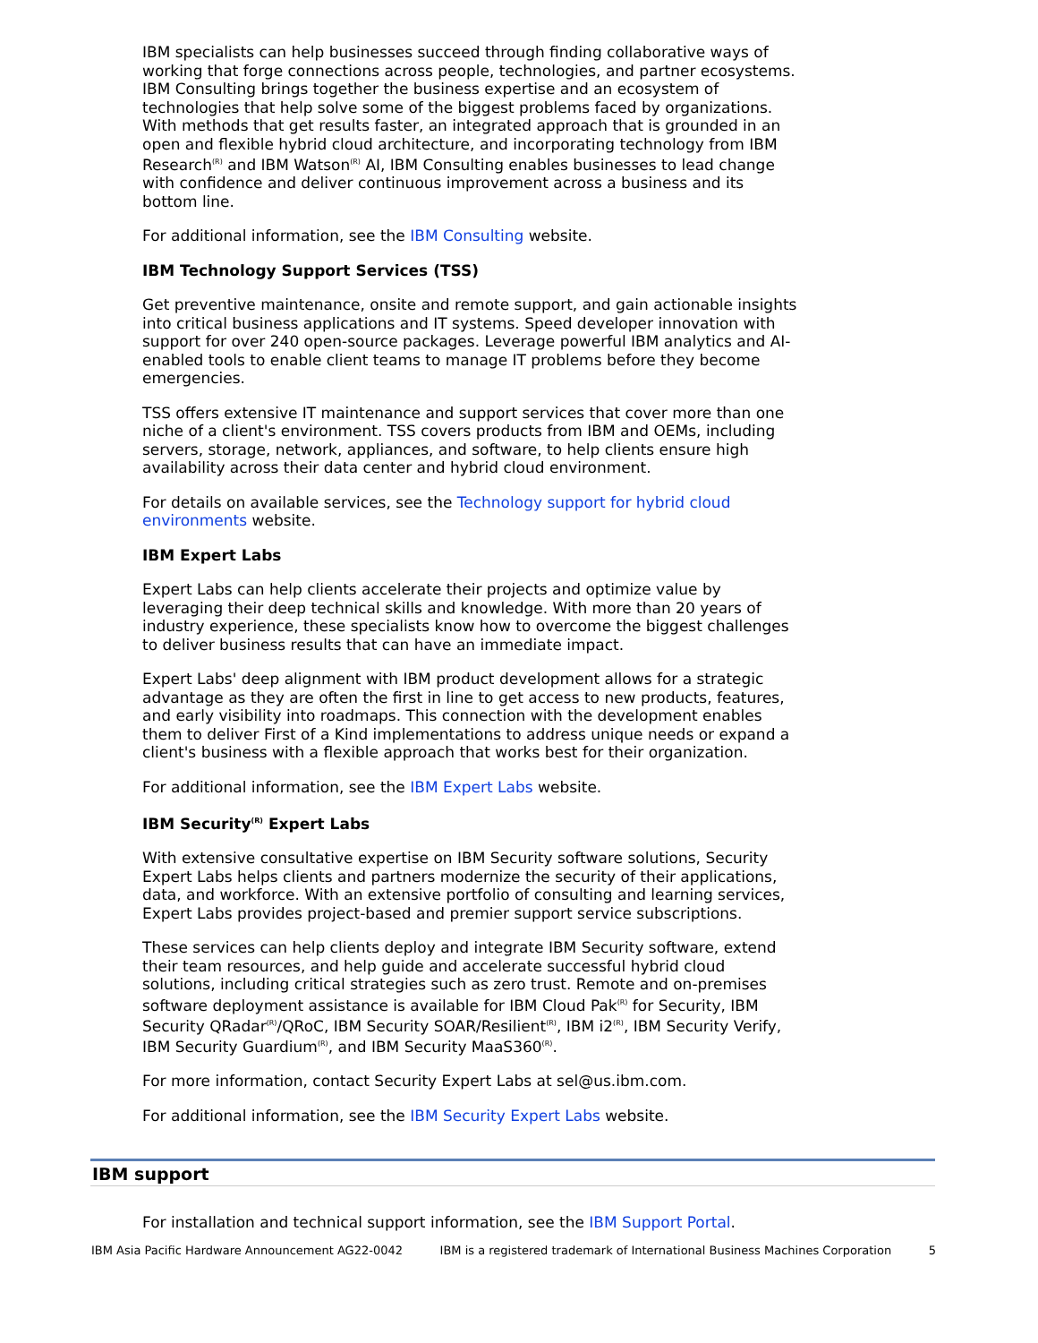IBM specialists can help businesses succeed through finding collaborative ways of working that forge connections across people, technologies, and partner ecosystems. IBM Consulting brings together the business expertise and an ecosystem of technologies that help solve some of the biggest problems faced by organizations. With methods that get results faster, an integrated approach that is grounded in an open and flexible hybrid cloud architecture, and incorporating technology from IBM Research<sup>(R)</sup> and IBM Watson<sup>(R)</sup> AI, IBM Consulting enables businesses to lead change with confidence and deliver continuous improvement across a business and its bottom line.
For additional information, see the IBM Consulting website.
IBM Technology Support Services (TSS)
Get preventive maintenance, onsite and remote support, and gain actionable insights into critical business applications and IT systems. Speed developer innovation with support for over 240 open-source packages. Leverage powerful IBM analytics and AI-enabled tools to enable client teams to manage IT problems before they become emergencies.
TSS offers extensive IT maintenance and support services that cover more than one niche of a client's environment. TSS covers products from IBM and OEMs, including servers, storage, network, appliances, and software, to help clients ensure high availability across their data center and hybrid cloud environment.
For details on available services, see the Technology support for hybrid cloud environments website.
IBM Expert Labs
Expert Labs can help clients accelerate their projects and optimize value by leveraging their deep technical skills and knowledge. With more than 20 years of industry experience, these specialists know how to overcome the biggest challenges to deliver business results that can have an immediate impact.
Expert Labs' deep alignment with IBM product development allows for a strategic advantage as they are often the first in line to get access to new products, features, and early visibility into roadmaps. This connection with the development enables them to deliver First of a Kind implementations to address unique needs or expand a client's business with a flexible approach that works best for their organization.
For additional information, see the IBM Expert Labs website.
IBM Security<sup>(R)</sup> Expert Labs
With extensive consultative expertise on IBM Security software solutions, Security Expert Labs helps clients and partners modernize the security of their applications, data, and workforce. With an extensive portfolio of consulting and learning services, Expert Labs provides project-based and premier support service subscriptions.
These services can help clients deploy and integrate IBM Security software, extend their team resources, and help guide and accelerate successful hybrid cloud solutions, including critical strategies such as zero trust. Remote and on-premises software deployment assistance is available for IBM Cloud Pak<sup>(R)</sup> for Security, IBM Security QRadar<sup>(R)</sup>/QRoC, IBM Security SOAR/Resilient<sup>(R)</sup>, IBM i2<sup>(R)</sup>, IBM Security Verify, IBM Security Guardium<sup>(R)</sup>, and IBM Security MaaS360<sup>(R)</sup>.
For more information, contact Security Expert Labs at sel@us.ibm.com.
For additional information, see the IBM Security Expert Labs website.
IBM support
For installation and technical support information, see the IBM Support Portal.
IBM Asia Pacific Hardware Announcement AG22-0042 IBM is a registered trademark of International Business Machines Corporation 5